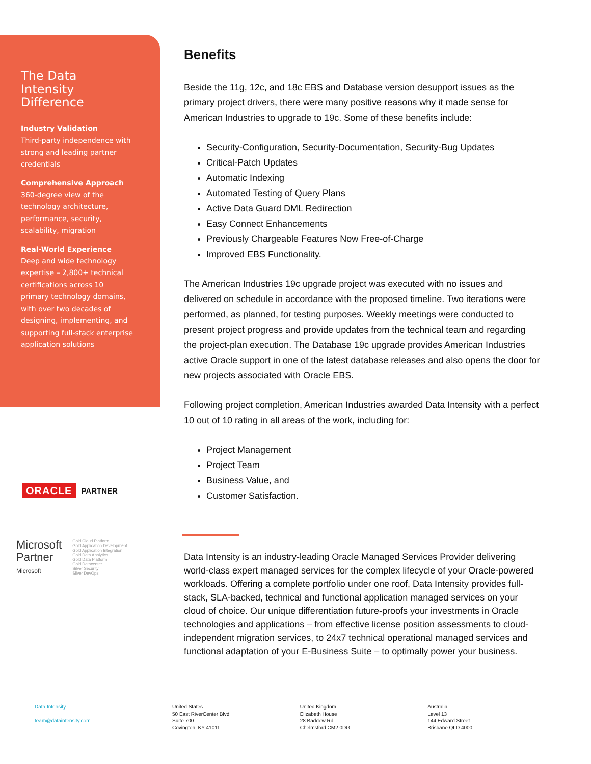The Data
Intensity
Difference
Industry Validation
Third-party independence with strong and leading partner credentials
Comprehensive Approach
360-degree view of the technology architecture, performance, security, scalability, migration
Real-World Experience
Deep and wide technology expertise – 2,800+ technical certifications across 10 primary technology domains, with over two decades of designing, implementing, and supporting full-stack enterprise application solutions
ORACLE PARTNER
Microsoft
Partner
Microsoft
Gold Cloud Platform
Gold Application Development
Gold Application Integration
Gold Data Analytics
Gold Data Platform
Gold Datacenter
Silver Security
Silver DevOps
Benefits
Beside the 11g, 12c, and 18c EBS and Database version desupport issues as the primary project drivers, there were many positive reasons why it made sense for American Industries to upgrade to 19c. Some of these benefits include:
Security-Configuration, Security-Documentation, Security-Bug Updates
Critical-Patch Updates
Automatic Indexing
Automated Testing of Query Plans
Active Data Guard DML Redirection
Easy Connect Enhancements
Previously Chargeable Features Now Free-of-Charge
Improved EBS Functionality.
The American Industries 19c upgrade project was executed with no issues and delivered on schedule in accordance with the proposed timeline. Two iterations were performed, as planned, for testing purposes. Weekly meetings were conducted to present project progress and provide updates from the technical team and regarding the project-plan execution. The Database 19c upgrade provides American Industries active Oracle support in one of the latest database releases and also opens the door for new projects associated with Oracle EBS.
Following project completion, American Industries awarded Data Intensity with a perfect 10 out of 10 rating in all areas of the work, including for:
Project Management
Project Team
Business Value, and
Customer Satisfaction.
Data Intensity is an industry-leading Oracle Managed Services Provider delivering world-class expert managed services for the complex lifecycle of your Oracle-powered workloads. Offering a complete portfolio under one roof, Data Intensity provides full-stack, SLA-backed, technical and functional application managed services on your cloud of choice. Our unique differentiation future-proofs your investments in Oracle technologies and applications – from effective license position assessments to cloud-independent migration services, to 24x7 technical operational managed services and functional adaptation of your E-Business Suite – to optimally power your business.
Data Intensity
team@dataintensity.com
United States
50 East RiverCenter Blvd
Suite 700
Covington, KY 41011
United Kingdom
Elizabeth House
28 Baddow Rd
Chelmsford CM2 0DG
Australia
Level 13
144 Edward Street
Brisbane QLD 4000